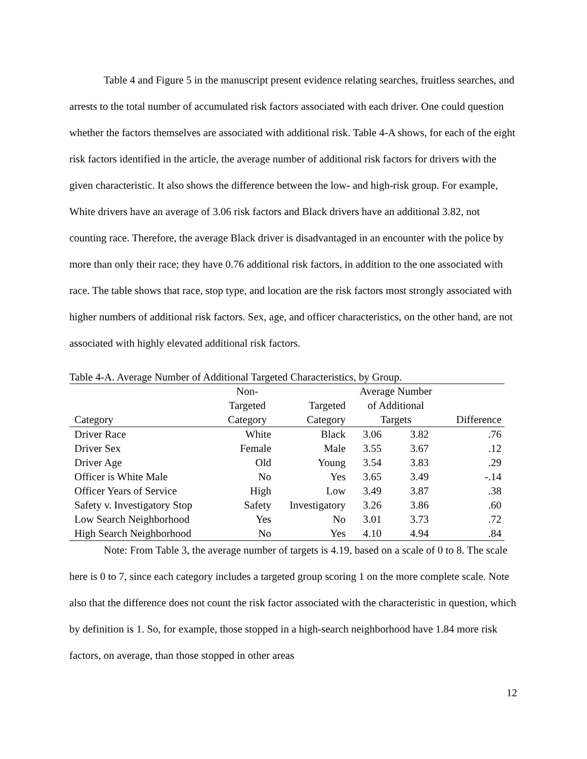Table 4 and Figure 5 in the manuscript present evidence relating searches, fruitless searches, and arrests to the total number of accumulated risk factors associated with each driver. One could question whether the factors themselves are associated with additional risk. Table 4-A shows, for each of the eight risk factors identified in the article, the average number of additional risk factors for drivers with the given characteristic. It also shows the difference between the low- and high-risk group. For example, White drivers have an average of 3.06 risk factors and Black drivers have an additional 3.82, not counting race. Therefore, the average Black driver is disadvantaged in an encounter with the police by more than only their race; they have 0.76 additional risk factors, in addition to the one associated with race. The table shows that race, stop type, and location are the risk factors most strongly associated with higher numbers of additional risk factors. Sex, age, and officer characteristics, on the other hand, are not associated with highly elevated additional risk factors.
Table 4-A. Average Number of Additional Targeted Characteristics, by Group.
| | Non- | | Average Number | | |
| --- | --- | --- | --- | --- | --- |
| | Targeted | Targeted | of Additional | | |
| Category | Category | Category | Targets | | Difference |
| Driver Race | White | Black | 3.06 | 3.82 | .76 |
| Driver Sex | Female | Male | 3.55 | 3.67 | .12 |
| Driver Age | Old | Young | 3.54 | 3.83 | .29 |
| Officer is White Male | No | Yes | 3.65 | 3.49 | -.14 |
| Officer Years of Service | High | Low | 3.49 | 3.87 | .38 |
| Safety v. Investigatory Stop | Safety | Investigatory | 3.26 | 3.86 | .60 |
| Low Search Neighborhood | Yes | No | 3.01 | 3.73 | .72 |
| High Search Neighborhood | No | Yes | 4.10 | 4.94 | .84 |
Note: From Table 3, the average number of targets is 4.19, based on a scale of 0 to 8. The scale here is 0 to 7, since each category includes a targeted group scoring 1 on the more complete scale. Note also that the difference does not count the risk factor associated with the characteristic in question, which by definition is 1. So, for example, those stopped in a high-search neighborhood have 1.84 more risk factors, on average, than those stopped in other areas
12